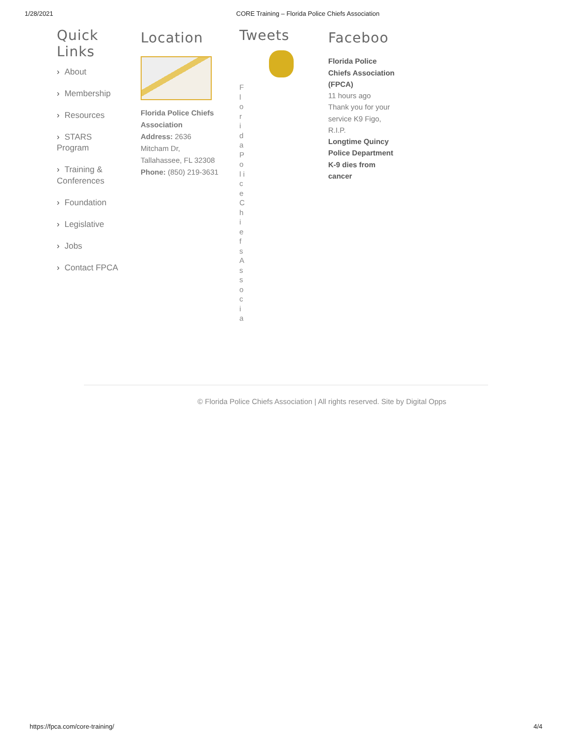1/28/2021 CORE Training – Florida Police Chiefs Association
Quick Links
› About
› Membership
› Resources
› STARS Program
› Training & Conferences
› Foundation
› Legislative
› Jobs
› Contact FPCA
Location
Florida Police Chiefs Association
Address: 2636 Mitcham Dr, Tallahassee, FL 32308
Phone: (850) 219-3631
Tweets
F l o r i d a P o l i c e C h i e f s A s s o c i a
Faceboo
Florida Police Chiefs Association (FPCA)
11 hours ago
Thank you for your service K9 Figo, R.I.P.
Longtime Quincy Police Department K-9 dies from cancer
© Florida Police Chiefs Association | All rights reserved. Site by Digital Opps
https://fpca.com/core-training/ 4/4